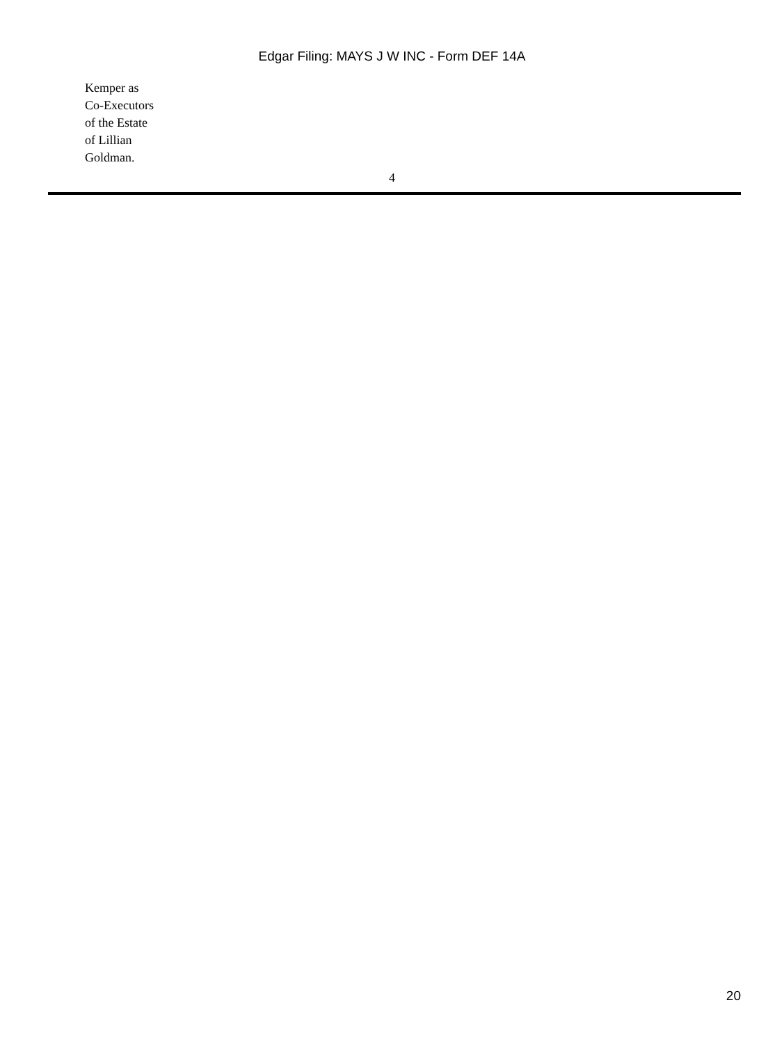Edgar Filing: MAYS J W INC - Form DEF 14A
Kemper as
Co-Executors
of the Estate
of Lillian
Goldman.
4
20